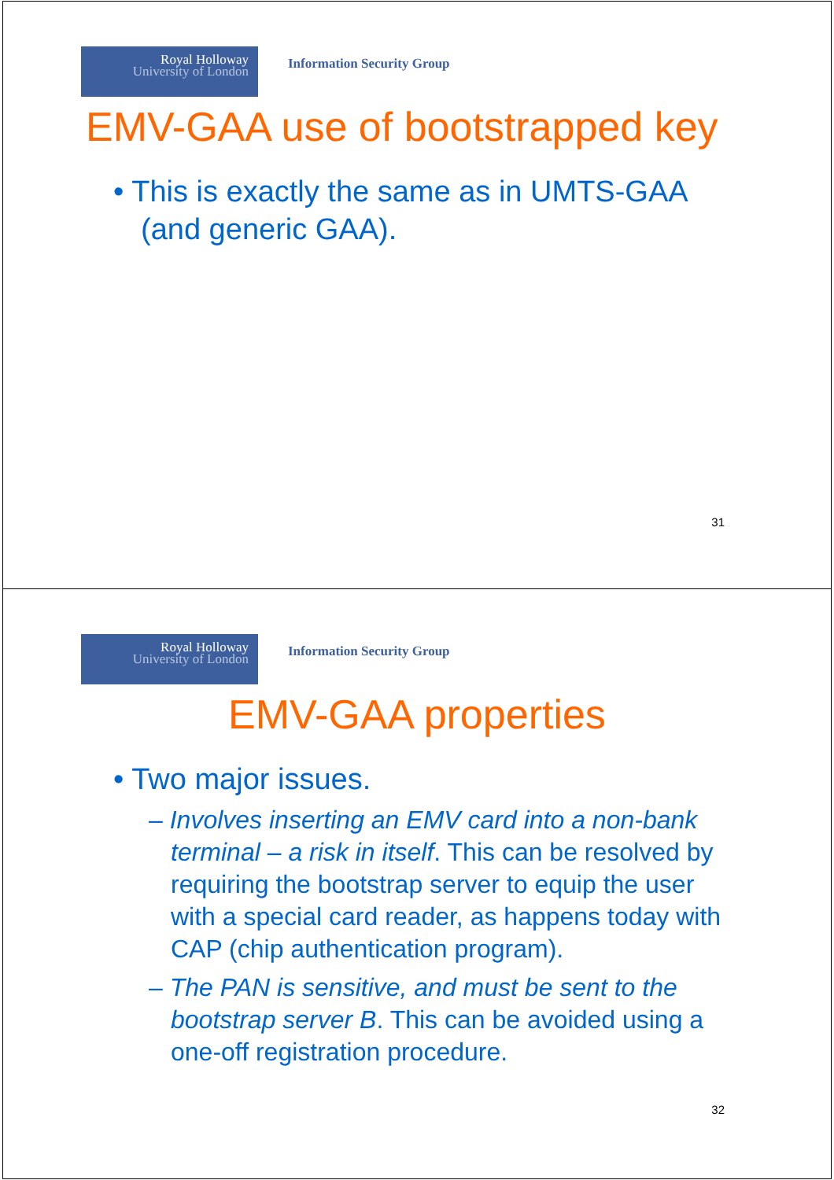Royal Holloway
University of London
Information Security Group
EMV-GAA use of bootstrapped key
• This is exactly the same as in UMTS-GAA (and generic GAA).
31
Royal Holloway
University of London
Information Security Group
EMV-GAA properties
• Two major issues.
– Involves inserting an EMV card into a non-bank terminal – a risk in itself. This can be resolved by requiring the bootstrap server to equip the user with a special card reader, as happens today with CAP (chip authentication program).
– The PAN is sensitive, and must be sent to the bootstrap server B. This can be avoided using a one-off registration procedure.
32